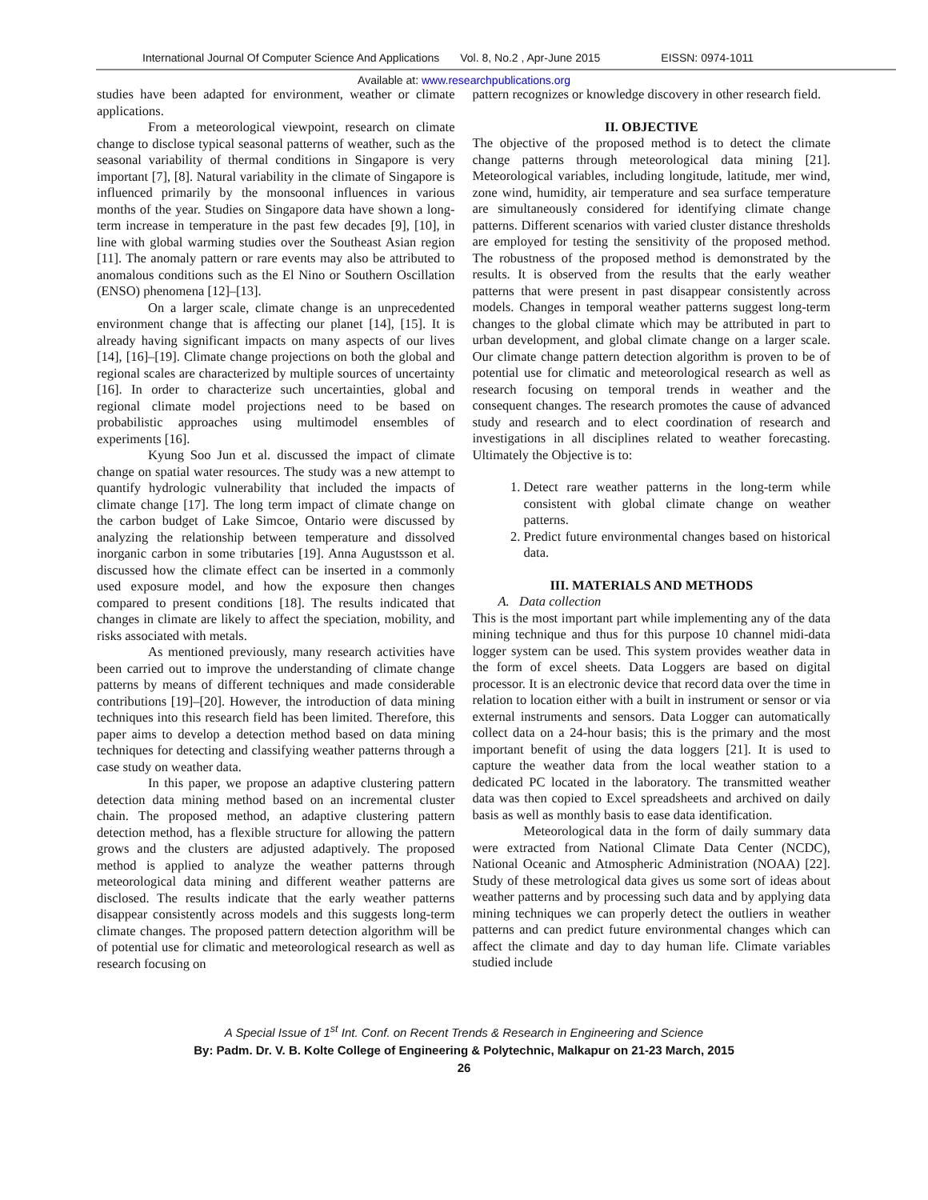International Journal Of Computer Science And Applications Vol. 8, No.2 , Apr-June 2015 EISSN: 0974-1011
Available at: www.researchpublications.org
studies have been adapted for environment, weather or climate applications.
From a meteorological viewpoint, research on climate change to disclose typical seasonal patterns of weather, such as the seasonal variability of thermal conditions in Singapore is very important [7], [8]. Natural variability in the climate of Singapore is influenced primarily by the monsoonal influences in various months of the year. Studies on Singapore data have shown a long-term increase in temperature in the past few decades [9], [10], in line with global warming studies over the Southeast Asian region [11]. The anomaly pattern or rare events may also be attributed to anomalous conditions such as the El Nino or Southern Oscillation (ENSO) phenomena [12]–[13].
On a larger scale, climate change is an unprecedented environment change that is affecting our planet [14], [15]. It is already having significant impacts on many aspects of our lives [14], [16]–[19]. Climate change projections on both the global and regional scales are characterized by multiple sources of uncertainty [16]. In order to characterize such uncertainties, global and regional climate model projections need to be based on probabilistic approaches using multimodel ensembles of experiments [16].
Kyung Soo Jun et al. discussed the impact of climate change on spatial water resources. The study was a new attempt to quantify hydrologic vulnerability that included the impacts of climate change [17]. The long term impact of climate change on the carbon budget of Lake Simcoe, Ontario were discussed by analyzing the relationship between temperature and dissolved inorganic carbon in some tributaries [19]. Anna Augustsson et al. discussed how the climate effect can be inserted in a commonly used exposure model, and how the exposure then changes compared to present conditions [18]. The results indicated that changes in climate are likely to affect the speciation, mobility, and risks associated with metals.
As mentioned previously, many research activities have been carried out to improve the understanding of climate change patterns by means of different techniques and made considerable contributions [19]–[20]. However, the introduction of data mining techniques into this research field has been limited. Therefore, this paper aims to develop a detection method based on data mining techniques for detecting and classifying weather patterns through a case study on weather data.
In this paper, we propose an adaptive clustering pattern detection data mining method based on an incremental cluster chain. The proposed method, an adaptive clustering pattern detection method, has a flexible structure for allowing the pattern grows and the clusters are adjusted adaptively. The proposed method is applied to analyze the weather patterns through meteorological data mining and different weather patterns are disclosed. The results indicate that the early weather patterns disappear consistently across models and this suggests long-term climate changes. The proposed pattern detection algorithm will be of potential use for climatic and meteorological research as well as research focusing on
pattern recognizes or knowledge discovery in other research field.
II. OBJECTIVE
The objective of the proposed method is to detect the climate change patterns through meteorological data mining [21]. Meteorological variables, including longitude, latitude, mer wind, zone wind, humidity, air temperature and sea surface temperature are simultaneously considered for identifying climate change patterns. Different scenarios with varied cluster distance thresholds are employed for testing the sensitivity of the proposed method. The robustness of the proposed method is demonstrated by the results. It is observed from the results that the early weather patterns that were present in past disappear consistently across models. Changes in temporal weather patterns suggest long-term changes to the global climate which may be attributed in part to urban development, and global climate change on a larger scale. Our climate change pattern detection algorithm is proven to be of potential use for climatic and meteorological research as well as research focusing on temporal trends in weather and the consequent changes. The research promotes the cause of advanced study and research and to elect coordination of research and investigations in all disciplines related to weather forecasting. Ultimately the Objective is to:
1. Detect rare weather patterns in the long-term while consistent with global climate change on weather patterns.
2. Predict future environmental changes based on historical data.
III. MATERIALS AND METHODS
A. Data collection
This is the most important part while implementing any of the data mining technique and thus for this purpose 10 channel midi-data logger system can be used. This system provides weather data in the form of excel sheets. Data Loggers are based on digital processor. It is an electronic device that record data over the time in relation to location either with a built in instrument or sensor or via external instruments and sensors. Data Logger can automatically collect data on a 24-hour basis; this is the primary and the most important benefit of using the data loggers [21]. It is used to capture the weather data from the local weather station to a dedicated PC located in the laboratory. The transmitted weather data was then copied to Excel spreadsheets and archived on daily basis as well as monthly basis to ease data identification.
Meteorological data in the form of daily summary data were extracted from National Climate Data Center (NCDC), National Oceanic and Atmospheric Administration (NOAA) [22]. Study of these metrological data gives us some sort of ideas about weather patterns and by processing such data and by applying data mining techniques we can properly detect the outliers in weather patterns and can predict future environmental changes which can affect the climate and day to day human life. Climate variables studied include
A Special Issue of 1<sup>st</sup> Int. Conf. on Recent Trends & Research in Engineering and Science
By: Padm. Dr. V. B. Kolte College of Engineering & Polytechnic, Malkapur on 21-23 March, 2015
26